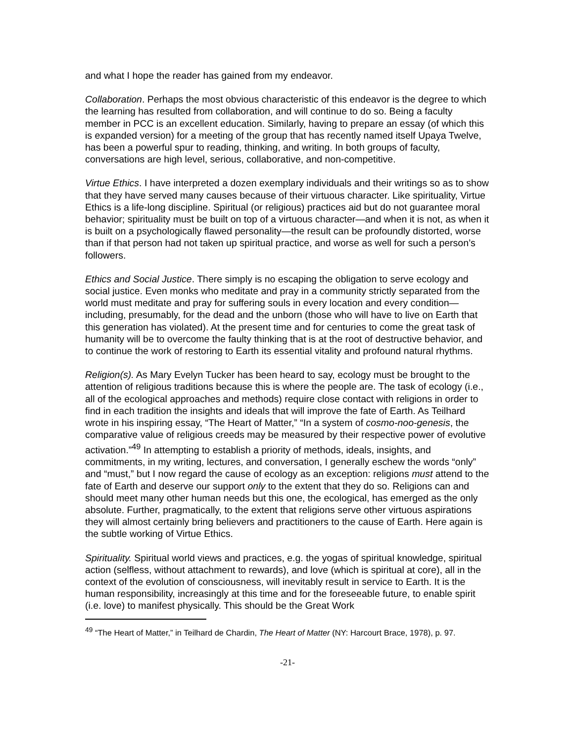and what I hope the reader has gained from my endeavor.
Collaboration. Perhaps the most obvious characteristic of this endeavor is the degree to which the learning has resulted from collaboration, and will continue to do so. Being a faculty member in PCC is an excellent education. Similarly, having to prepare an essay (of which this is expanded version) for a meeting of the group that has recently named itself Upaya Twelve, has been a powerful spur to reading, thinking, and writing. In both groups of faculty, conversations are high level, serious, collaborative, and non-competitive.
Virtue Ethics. I have interpreted a dozen exemplary individuals and their writings so as to show that they have served many causes because of their virtuous character. Like spirituality, Virtue Ethics is a life-long discipline. Spiritual (or religious) practices aid but do not guarantee moral behavior; spirituality must be built on top of a virtuous character—and when it is not, as when it is built on a psychologically flawed personality—the result can be profoundly distorted, worse than if that person had not taken up spiritual practice, and worse as well for such a person’s followers.
Ethics and Social Justice. There simply is no escaping the obligation to serve ecology and social justice. Even monks who meditate and pray in a community strictly separated from the world must meditate and pray for suffering souls in every location and every condition—including, presumably, for the dead and the unborn (those who will have to live on Earth that this generation has violated). At the present time and for centuries to come the great task of humanity will be to overcome the faulty thinking that is at the root of destructive behavior, and to continue the work of restoring to Earth its essential vitality and profound natural rhythms.
Religion(s). As Mary Evelyn Tucker has been heard to say, ecology must be brought to the attention of religious traditions because this is where the people are. The task of ecology (i.e., all of the ecological approaches and methods) require close contact with religions in order to find in each tradition the insights and ideals that will improve the fate of Earth. As Teilhard wrote in his inspiring essay, “The Heart of Matter,” “In a system of cosmo-noo-genesis, the comparative value of religious creeds may be measured by their respective power of evolutive activation.”<sup>49</sup> In attempting to establish a priority of methods, ideals, insights, and commitments, in my writing, lectures, and conversation, I generally eschew the words “only” and “must,” but I now regard the cause of ecology as an exception: religions must attend to the fate of Earth and deserve our support only to the extent that they do so. Religions can and should meet many other human needs but this one, the ecological, has emerged as the only absolute. Further, pragmatically, to the extent that religions serve other virtuous aspirations they will almost certainly bring believers and practitioners to the cause of Earth. Here again is the subtle working of Virtue Ethics.
Spirituality. Spiritual world views and practices, e.g. the yogas of spiritual knowledge, spiritual action (selfless, without attachment to rewards), and love (which is spiritual at core), all in the context of the evolution of consciousness, will inevitably result in service to Earth. It is the human responsibility, increasingly at this time and for the foreseeable future, to enable spirit (i.e. love) to manifest physically. This should be the Great Work
<sup>49</sup> “The Heart of Matter,” in Teilhard de Chardin, The Heart of Matter (NY: Harcourt Brace, 1978), p. 97.
-21-